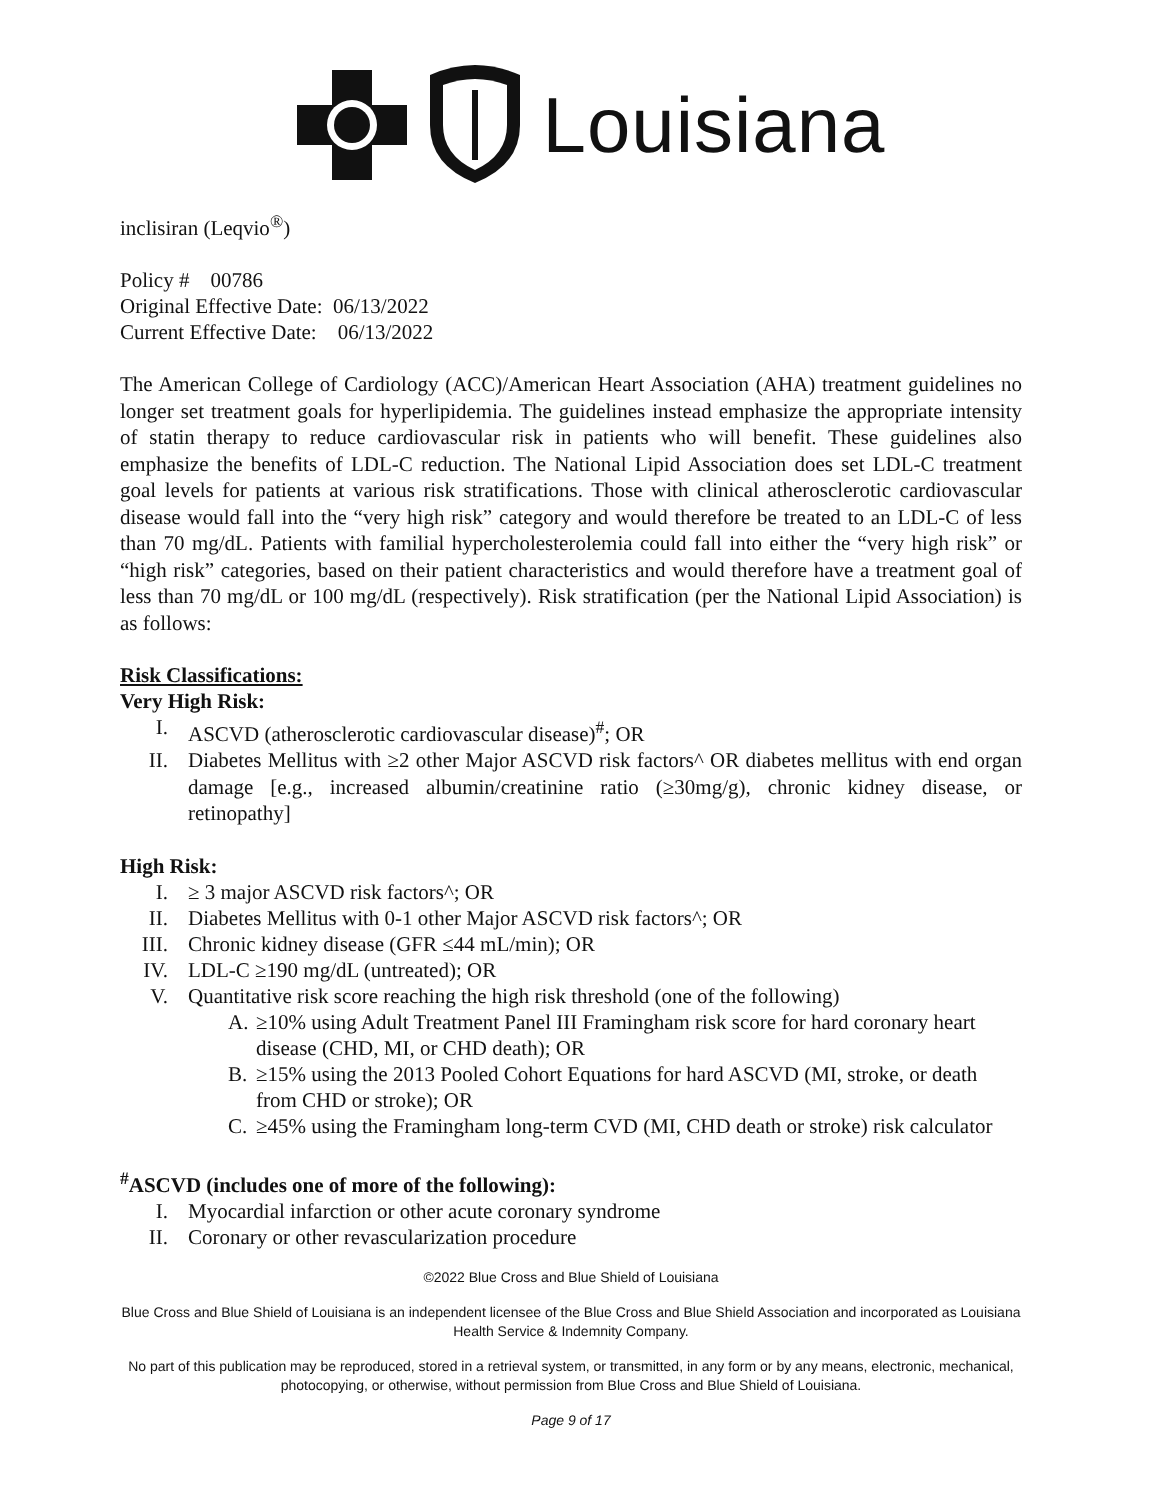Louisiana
inclisiran (Leqvio<sup>®</sup>)
Policy # 00786
Original Effective Date: 06/13/2022
Current Effective Date: 06/13/2022
The American College of Cardiology (ACC)/American Heart Association (AHA) treatment guidelines no longer set treatment goals for hyperlipidemia. The guidelines instead emphasize the appropriate intensity of statin therapy to reduce cardiovascular risk in patients who will benefit. These guidelines also emphasize the benefits of LDL-C reduction. The National Lipid Association does set LDL-C treatment goal levels for patients at various risk stratifications. Those with clinical atherosclerotic cardiovascular disease would fall into the “very high risk” category and would therefore be treated to an LDL-C of less than 70 mg/dL. Patients with familial hypercholesterolemia could fall into either the “very high risk” or “high risk” categories, based on their patient characteristics and would therefore have a treatment goal of less than 70 mg/dL or 100 mg/dL (respectively). Risk stratification (per the National Lipid Association) is as follows:
Risk Classifications:
Very High Risk:
I. ASCVD (atherosclerotic cardiovascular disease)<sup>#</sup>; OR
II. Diabetes Mellitus with ≥2 other Major ASCVD risk factors^ OR diabetes mellitus with end organ damage [e.g., increased albumin/creatinine ratio (≥30mg/g), chronic kidney disease, or retinopathy]
High Risk:
I. ≥ 3 major ASCVD risk factors^; OR
II. Diabetes Mellitus with 0-1 other Major ASCVD risk factors^; OR
III. Chronic kidney disease (GFR ≤44 mL/min); OR
IV. LDL-C ≥190 mg/dL (untreated); OR
V. Quantitative risk score reaching the high risk threshold (one of the following)
A. ≥10% using Adult Treatment Panel III Framingham risk score for hard coronary heart disease (CHD, MI, or CHD death); OR
B. ≥15% using the 2013 Pooled Cohort Equations for hard ASCVD (MI, stroke, or death from CHD or stroke); OR
C. ≥45% using the Framingham long-term CVD (MI, CHD death or stroke) risk calculator
<sup>#</sup> ASCVD (includes one of more of the following):
I. Myocardial infarction or other acute coronary syndrome
II. Coronary or other revascularization procedure
©2022 Blue Cross and Blue Shield of Louisiana
Blue Cross and Blue Shield of Louisiana is an independent licensee of the Blue Cross and Blue Shield Association and incorporated as Louisiana Health Service & Indemnity Company.
No part of this publication may be reproduced, stored in a retrieval system, or transmitted, in any form or by any means, electronic, mechanical, photocopying, or otherwise, without permission from Blue Cross and Blue Shield of Louisiana.
Page 9 of 17